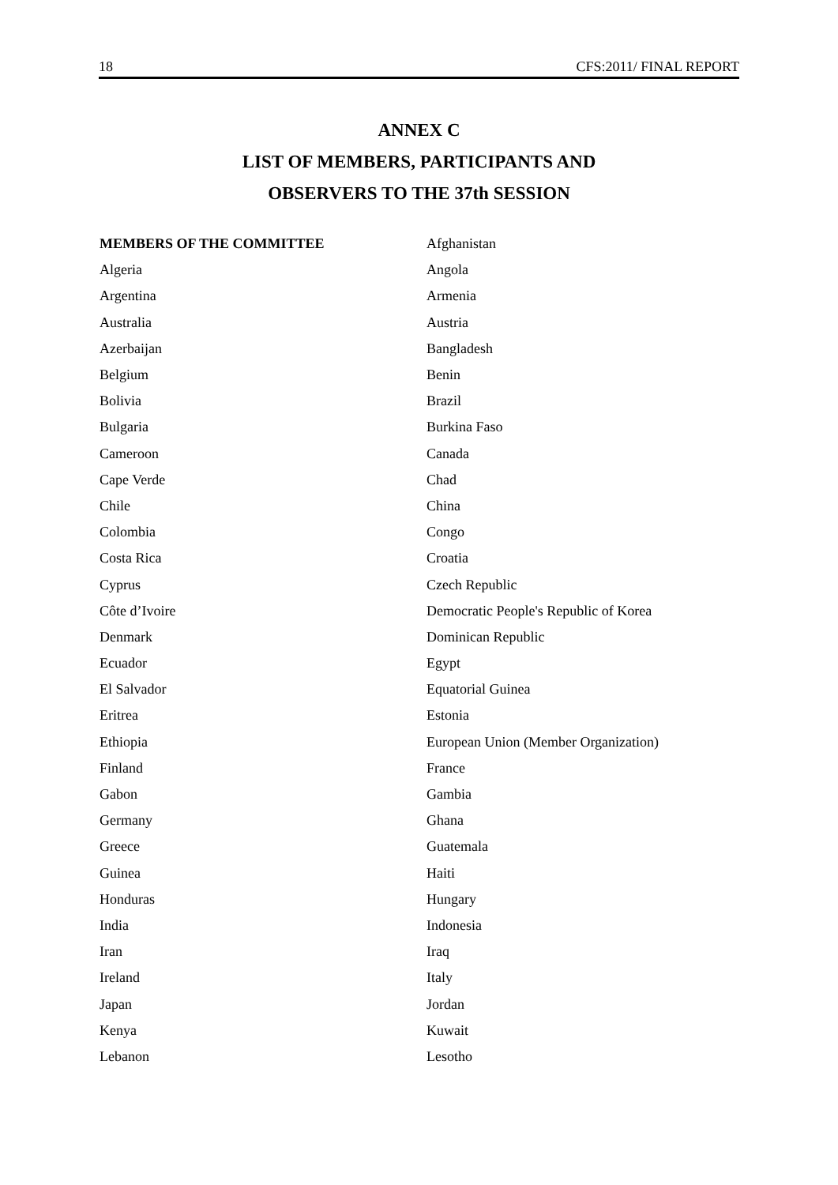18 CFS:2011/ FINAL REPORT
ANNEX C
LIST OF MEMBERS, PARTICIPANTS AND
OBSERVERS TO THE 37th SESSION
| MEMBERS OF THE COMMITTEE | Afghanistan |
| Algeria | Angola |
| Argentina | Armenia |
| Australia | Austria |
| Azerbaijan | Bangladesh |
| Belgium | Benin |
| Bolivia | Brazil |
| Bulgaria | Burkina Faso |
| Cameroon | Canada |
| Cape Verde | Chad |
| Chile | China |
| Colombia | Congo |
| Costa Rica | Croatia |
| Cyprus | Czech Republic |
| Côte d’Ivoire | Democratic People's Republic of Korea |
| Denmark | Dominican Republic |
| Ecuador | Egypt |
| El Salvador | Equatorial Guinea |
| Eritrea | Estonia |
| Ethiopia | European Union (Member Organization) |
| Finland | France |
| Gabon | Gambia |
| Germany | Ghana |
| Greece | Guatemala |
| Guinea | Haiti |
| Honduras | Hungary |
| India | Indonesia |
| Iran | Iraq |
| Ireland | Italy |
| Japan | Jordan |
| Kenya | Kuwait |
| Lebanon | Lesotho |